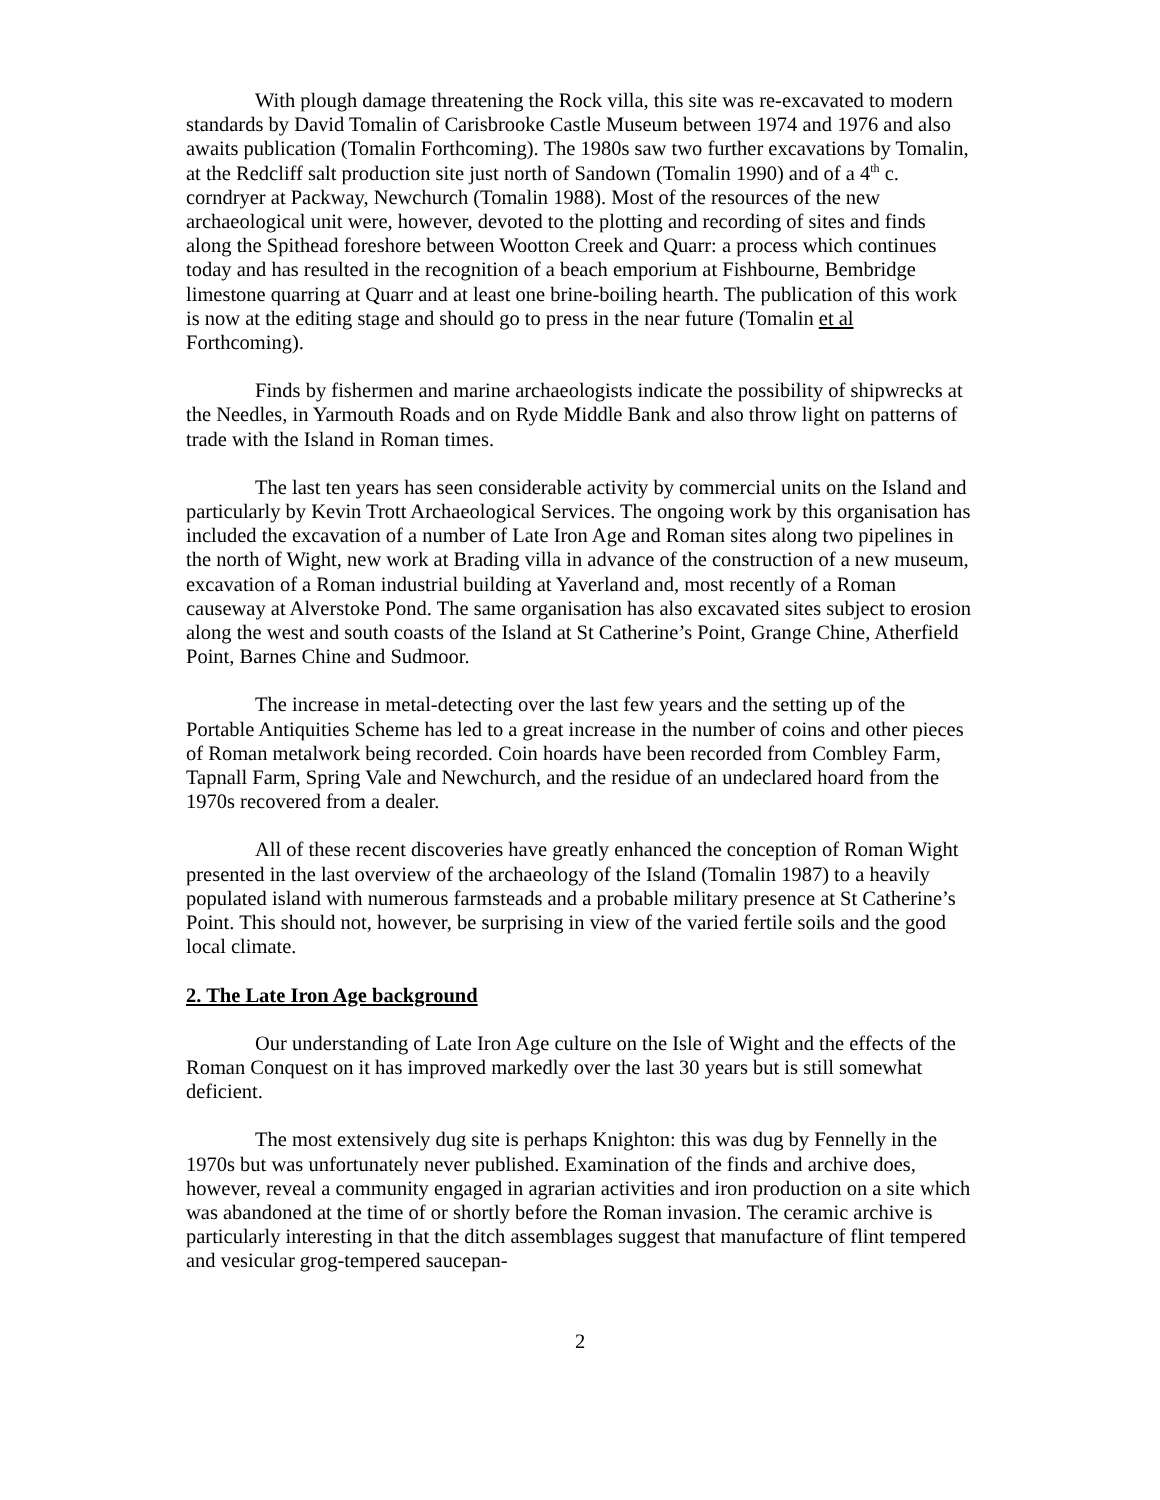With plough damage threatening the Rock villa, this site was re-excavated to modern standards by David Tomalin of Carisbrooke Castle Museum between 1974 and 1976 and also awaits publication (Tomalin Forthcoming). The 1980s saw two further excavations by Tomalin, at the Redcliff salt production site just north of Sandown (Tomalin 1990) and of a 4<sup>th</sup> c. corndryer at Packway, Newchurch (Tomalin 1988). Most of the resources of the new archaeological unit were, however, devoted to the plotting and recording of sites and finds along the Spithead foreshore between Wootton Creek and Quarr: a process which continues today and has resulted in the recognition of a beach emporium at Fishbourne, Bembridge limestone quarring at Quarr and at least one brine-boiling hearth. The publication of this work is now at the editing stage and should go to press in the near future (Tomalin et al Forthcoming).
Finds by fishermen and marine archaeologists indicate the possibility of shipwrecks at the Needles, in Yarmouth Roads and on Ryde Middle Bank and also throw light on patterns of trade with the Island in Roman times.
The last ten years has seen considerable activity by commercial units on the Island and particularly by Kevin Trott Archaeological Services. The ongoing work by this organisation has included the excavation of a number of Late Iron Age and Roman sites along two pipelines in the north of Wight, new work at Brading villa in advance of the construction of a new museum, excavation of a Roman industrial building at Yaverland and, most recently of a Roman causeway at Alverstoke Pond. The same organisation has also excavated sites subject to erosion along the west and south coasts of the Island at St Catherine’s Point, Grange Chine, Atherfield Point, Barnes Chine and Sudmoor.
The increase in metal-detecting over the last few years and the setting up of the Portable Antiquities Scheme has led to a great increase in the number of coins and other pieces of Roman metalwork being recorded. Coin hoards have been recorded from Combley Farm, Tapnall Farm, Spring Vale and Newchurch, and the residue of an undeclared hoard from the 1970s recovered from a dealer.
All of these recent discoveries have greatly enhanced the conception of Roman Wight presented in the last overview of the archaeology of the Island (Tomalin 1987) to a heavily populated island with numerous farmsteads and a probable military presence at St Catherine’s Point. This should not, however, be surprising in view of the varied fertile soils and the good local climate.
2. The Late Iron Age background
Our understanding of Late Iron Age culture on the Isle of Wight and the effects of the Roman Conquest on it has improved markedly over the last 30 years but is still somewhat deficient.
The most extensively dug site is perhaps Knighton: this was dug by Fennelly in the 1970s but was unfortunately never published. Examination of the finds and archive does, however, reveal a community engaged in agrarian activities and iron production on a site which was abandoned at the time of or shortly before the Roman invasion. The ceramic archive is particularly interesting in that the ditch assemblages suggest that manufacture of flint tempered and vesicular grog-tempered saucepan-
2